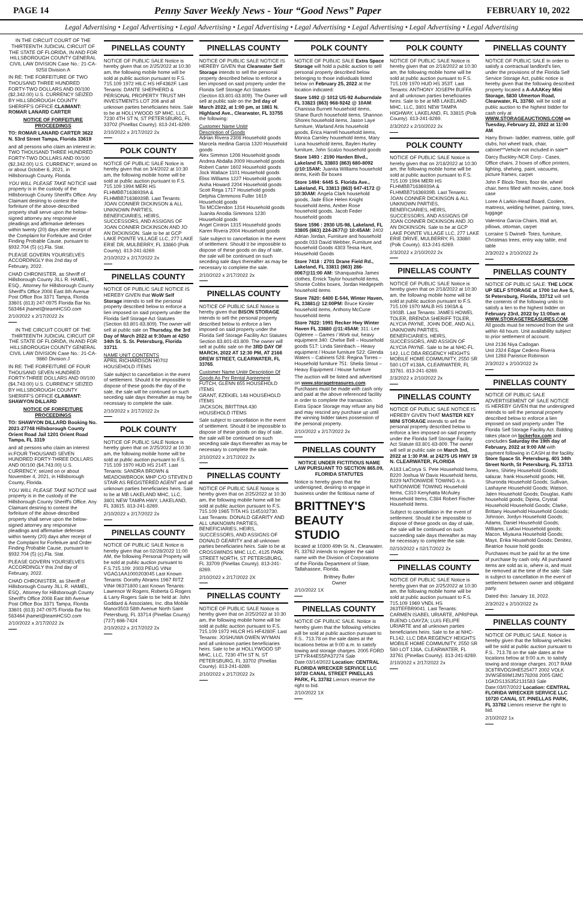PAGE 14 Penny Saver Weekly News - Your “Good News” Paper FEBRUARY 10, 2022
Legal Advertising • Legal Advertising • Legal Advertising • Legal Advertising • Legal Advertising • Legal Advertising • Legal Advertising • Legal Advertising
IN THE CIRCUIT COURT OF THE THIRTEENTH JUDICIAL CIRCUIT OF THE STATE OF FLORIDA, IN AND FOR HILLSBOROUGH COUNTY GENERAL CIVIL LAW DIVISION Case No.: 21-CA-9258 Division:A
IN RE: THE FORFEITURE OF TWO THOUSAND THREE HUNDRED FORTY-TWO DOLLARS AND 00/100 ($2,342.00) U.S. CURRENCY SEIZED BY HILLSBOROUGH COUNTY SHERIFF'S OFFICE CLAIMANT: ROMAR LANARD CARTER
NOTICE OF FORFEITURE PROCEEDINGS
TO: ROMAR LANARD CARTER 3622 N. 53rd Street Tampa, Florida 33619
and all persons who claim an interest in: TWO THOUSAND THREE HUNDRED FORTY-TWO DOLLARS AND 00/100 ($2,342.00) U.S. CURRENCY; seized on or about October 6, 2021, in Hillsborough County, Florida.
YOU WILL PLEASE TAKE NOTICE said property is in the custody of the Hillsborough County Sheriff's Office. Any Claimant desiring to contest the forfeiture of the above-described property shall serve upon the below-signed attorney any responsive pleadings and affirmative defenses within twenty (20) days after receipt of the Complaint for Forfeiture and Order Finding Probable Cause, pursuant to §932.704 (5) (c),Fla. Stat.
PLEASE GOVERN YOURSELVES ACCORDINGLY this 2nd day of February, 2022.
CHAD CHRONISTER, as Sheriff of Hillsborough County JILL R. HAMEL, ESQ., Attorney for Hillsborough County Sheriff's Office 2008 East 8th Avenue Post Office Box 3371 Tampa, Florida 33601 (813) 247-0975 Florida Bar No. 583464 jhamel@teamHCSO.com
2/10/2022 x 2/17/2022 2x
IN THE CIRCUIT COURT OF THE THIRTEENTH JUDICIAL CIRCUIT OF THE STATE OF FLORIDA, IN AND FOR HILLSBOROUGH COUNTY GENERAL CIVIL LAW DIVISION Case No.: 21-CA-9860 Division:J
IN RE: THE FORFEITURE OF FOUR THOUSAND SEVEN HUNDRED FORTY-THREE DOLLARS AND 00/100 ($4,743.00) U.S. CURRENCY SEIZED BY HILLSBOROUGH COUNTY SHERIFF'S OFFICE CLAIMANT: SHAWYON DILLARD
NOTICE OF FORFEITURE PROCEEDINGS
TO: SHAWYON DILLARD Booking No. 2021-27748 Hillsborough County Orient Road Jail 1201 Orient Road Tampa, FL 3319
and all persons who claim an interest in:FOUR THOUSAND SEVEN HUNDRED FORTY-THREE DOLLARS AND 00/100 ($4,743.00) U.S. CURRENCY; seized on or about November 4, 2021, in Hillsborough County, Florida.
YOU WILL PLEASE TAKE NOTICE said property is in the custody of the Hillsborough County Sheriff's Office. Any Claimant desiring to contest the forfeiture of the above-described property shall serve upon the below-signed attorney any responsive pleadings and affirmative defenses within twenty (20) days after receipt of the Complaint for Forfeiture and Order Finding Probable Cause, pursuant to §932.704 (5) (c),Fla. Stat.
PLEASE GOVERN YOURSELVES ACCORDINGLY this 2nd day of February, 2022.
CHAD CHRONISTER, as Sheriff of Hillsborough County JILL R. HAMEL, ESQ., Attorney for Hillsborough County Sheriff's Office 2008 East 8th Avenue Post Office Box 3371 Tampa, Florida 33601 (813) 247-0975 Florida Bar No. 583464 jhamel@teamHCSO.com
2/10/2022 x 2/17/2022 2x
PINELLAS COUNTY
NOTICE OF PUBLIC SALE Notice is hereby given that on 2/25/2022 at 10:30 am, the following mobile home will be sold at public auction pursuant to F.S. 715.109 1972 HILC HS HF4362F. Last Tenants: DANTE SHEPHERD & PERSONAL PROPERTY TRUST MH INVESTMENTS LOT 206 and all unknown parties beneficiaries heirs. Sale to be at HOLLYWOOD SP MHC, LLC, 7230 4TH ST N, ST PETERSBURG, FL 33702 (Pinellas County). 813-241-8269.
2/10/2022 x 2/17/2022 2x
POLK COUNTY
NOTICE OF PUBLIC SALE Notice is hereby given that on 3/4/2022 at 10:30 am, the following mobile home will be sold at public auction pursuant to F.S. 715.109 1994 MERI HS FLHMBB71636939A & FLHMBB71636939B. Last Tenants: JOAN CONNER DICKINSON & ALL UNKNOWN PARTIES, BENEFICIARIES, HEIRS, SUCCESSORS, AND ASSIGNS OF JOAN CONNER DICKINSON AND JO AN DICKINSON. Sale to be at GCP LAKE POINTE VILLAGE LLC, 277 LAKE ERIE DR, MULBERRY, FL 33860 (Polk County). 813-241-8269.
2/10/2022 x 2/17/2022 2x
PINELLAS COUNTY
NOTICE OF PUBLIC SALE NOTICE IS HEREBY GIVEN that WoW Self Storage intends to sell the personal property described below to enforce a lien imposed on said property under the Florida Self Storage Act Statutes (Section 83.801-83.809). The owner will sell at public sale on Thursday, the 3rd Day of March 2022 at 9:30am at 4250 34th St. S. St. Petersburg, Florida 33711.
NAME UNIT CONTENTS
APRIL RICHARDSON H0702 HOUSEHOLD ITEMS
Sale subject to cancellation in the event of settlement. Should it be impossible to dispose of these goods the day of the sale, the sale will be continued on such seceding sale days thereafter as may be necessary to complete the sale.
2/10/2022 x 2/17/2022 2x
POLK COUNTY
NOTICE OF PUBLIC SALE Notice is hereby given that on 2/25/2022 at 10:30 am, the following mobile home will be sold at public auction pursuant to F.S. 715.109 1970 HUD HS 214T. Last Tenants: SANDRA BROWN & MEADOWBROOK MHP C/O STEVEN D STAIR AS REGISTERED AGENT and all unknown parties beneficiaries heirs. Sale to be at MB LAKELAND MHC, LLC, 3801 NEW TAMPA HWY, LAKELAND, FL 33815. 813-241-8269.
2/10/2022 x 2/17/2022 2x
PINELLAS COUNTY
NOTICE OF PUBLIC SALE Notice is hereby given that on 02/28/2022 11:00 AM, the following Personal Property will be sold at public auction pursuant to F.S.715.109: 2003 PEUG VIN# VGAG1AA1000203045 Last Known Tenants: Dorothy Abrams 1967 RITZ VIN# 06371800 Last Known Tenants: Lawrence W Rogers, Roberta G Rogers & Larry Rogers Sale to be held at: John Goddard & Associates, Inc. dba Mobile Manor3503 58th Avenue North Saint Petersburg, FL 33714 (Pinellas County) (727) 686-7424
2/10/2022 x 2/17/2022 2x
PINELLAS COUNTY
NOTICE OF PUBLIC SALE NOTICE IS HEREBY GIVEN that Clearwater Self Storage intends to sell the personal property described below to enforce a lien imposed on said property under the Florida Self Storage Act Statutes (Section 83.801-83.809). The Owner will sell at public sale on the 3rd day of March 2022, at 1:00 pm, at 1861 N. Highland Ave., Clearwater, FL 33755 the following:
Customer Name Unit#
Description of Goods
Adrian Rivera 2308 Household goods
Marcela medina Garcia 1320 Household goods
Alex Simmon 1208 Household goods
Andrea Abdalla 2009 Household goods
Robert Carter 1602 Household goods
Jock Wallace 1101 Household goods
Eliss Williams 1227 Household goods
Aisha Howard 2204 Household goods
Scott Rega 1717 Household goods
Delphia Clemmons Fuller 1619 Household goods
Toi MCClendon 1314 Household goods
Juanita Anodia Simmons 1230 Household goods
Angel Cintron 1315 Household goods
Karen Rivera 2004 Household goods
Sale subject to cancellation in the event of settlement. Should it be impossible to dispose of these goods on day of sale, the sale will be continued on such seceding sale days thereafter as may be necessary to complete the sale.
2/10/2022 x 2/17/2022 2x
PINELLAS COUNTY
NOTICE OF PUBLIC SALE Notice is hereby given that BISON STORAGE intends to sell the personal property described below to enforce a lien imposed on said property under the Florida Self Storage Facility Act Statutes Section 83.801-83.809. The owner will sell at public sale on the 3RD DAY OF MARCH, 2022 AT 12:30 PM, AT 2166 DREW STREET, CLEARWATER, FL 33765.
Customer Name Unit# Description Of Goods As Per Rental Agreement
FUTCH, GLENN 655 HOUSEHOLD ITEMS
GRANT, EZEKIEL 148 HOUSEHOLD ITEMS
JACKSON, BRITTINA 430 HOUSEHOLD ITEMS
Sale subject to cancellation in the event of settlement. Should it be impossible to dispose of these goods on day of sale, the sale will be continued on such seceding sale days thereafter as may be necessary to complete the sale.
2/10/2022 x 2/17/2022 2x
PINELLAS COUNTY
NOTICE OF PUBLIC SALE Notice is hereby given that on 2/25/2022 at 10:30 am, the following mobile home will be sold at public auction pursuant to F.S. 715.109 1965 TITA HS 1145102730. Last Tenants: DONALD GEARITY AND ALL UNKNOWN PARTIES, BENEFICIARIES, HEIRS, SUCCESSORS, AND ASSIGNS OF DONALD GEARITY and all unknown parties beneficiaries heirs. Sale to be at CROSSWINDS MHC LLC, 4125 PARK STREET NORTH, ST PETERSBURG, FL 33709 (Pinellas County). 813-241-8269.
2/10/2022 x 2/17/2022 2X
PINELLAS COUNTY
NOTICE OF PUBLIC SALE Notice is hereby given that on 2/25/2022 at 10:30 am, the following mobile home will be sold at public auction pursuant to F.S. 715.109 1972 HILCR HS HF4280F. Last Tenants: JOSHUWA OWEN WYMAN and all unknown parties beneficiaries heirs. Sale to be at HOLLYWOOD SP MHC, LLC, 7230 4TH ST N, ST PETERSBURG, FL 33702 (Pinellas County). 813-241-8269.
2/10/2022 x 2/17/2022 2x
POLK COUNTY
NOTICE OF PUBLIC SALE Extra Space Storage will hold a public auction to sell personal property described below belonging to those individuals listed below on February 25, 2022 at the location indicated:
Store 1492 @ 1012 US-92 Auburndale FL 33823 (863) 968-9242 @ 10AM: Chanissa Burnett household items, Shane Burch household items, Shannon Shores household items, Jason Laye furniture, Warland Artis household goods, Erica Harrell household items, Monica Carnley household items, Mary Luna household items, Baylen Hurley furniture, John Scalzo household goods
Store 1493 : 2190 Harden Blvd., Lakeland FL 33803 (863) 680-8092 @10:15AM: Juanita Williams household items, Keith Bir boxes
Store 1494: 6445 S. Florida Ave., Lakeland, FL 33813 (863) 647-4172 @ 10:30AM: Angela Clark household goods, Jade Elice Helen Knight household items, Amber Rose household goods, Jacob Feder household goods
Store 1596 : 2930 US-98, Lakeland, FL 33805 (863) 224-2677@ 10:45AM: 2402 Adrian Jordan, Furniture and household goods 033 David Webber, Furniture and household Goods 4303 Tessa Hunt, Household Goods
Store 7418 : 2701 Drane Field Rd., Lakeland, FL 33811 (863) 286-0067@11:00 AM: Shanquashia James clothes, Ernick Taylor household items, Shonte Cobbs boxes, Jordan Hedgepeth household items
Store 7820: 6400 E-544, Winter Haven, FL 33881@ 12:00PM: Bruce Kinsler household items, Anthony McCune household items
Store 7822: 1991 Recker Hwy Winter Haven FL 33880 @11:45AM: 311: Lee Ogletree – Games / Work out, heavy equipment 340: Chelse Bell – Household goods 517: Linda Steinbach – Heavy equipment / House furniture 522: Glenda Waters – Cabinets 528: Regina Torres – Household furniture 751: Sheila Strout – Heavy Equipment / House furniture
The auction will be listed and advertised on www.storagetreasures.com. Purchases must be made with cash only and paid at the above referenced facility in order to complete the transaction. Extra Space Storage may refuse any bid and may rescind any purchase up until the winning bidder takes possession of the personal property.
2/10/2022 x 2/17/2022 2x
PINELLAS COUNTY
NOTICE UNDER FICTITIOUS NAME LAW PURSUANT TO SECTION 865.09, FLORIDA STATUTES
Notice is hereby given that the undersigned, desiring to engage in business under the fictitious name of
BRITTNEY'S BEAUTY STUDIO
located at 10300 49th St. N., Clearwater, FL 33762 intends to register the said name with the Division of Corporations of the Florida Department of State, Tallahassee, Florida.
Brittney Butler
Owner
2/10/2022 1X
PINELLAS COUNTY
NOTICE OF PUBLIC SALE. Notice is hereby given that the following vehicles will be sold at public auction pursuant to F.S.. 713.78 on the sale dates at the locations below at 9:00 a.m. to satisfy towing and storage charges. 2005 FORD 1FTYR44E55PA37274 Sale Date:03/14/2022 Location: CENTRAL FLORIDA WRECKER SERVICE LLC 10720 CANAL STREET PINELLAS PARK, FL 33782 Lienors reserve the right to bid.
2/10/2022 1X
POLK COUNTY
NOTICE OF PUBLIC SALE Notice is hereby given that on 2/18/2022 at 10:30 am, the following mobile home will be sold at public auction pursuant to F.S. 715.109 1970 HUD HS 353T. Last Tenants: ANTHONY JOSEPH BUFFA and all unknown parties beneficiaries heirs. Sale to be at MB LAKELAND MHC, LLC, 3801 NEW TAMPA HIGHWAY, LAKELAND, FL 33815 (Polk County). 813-241-8269.
2/3/2022 x 2/10/2022 2x
POLK COUNTY
NOTICE OF PUBLIC SALE Notice is hereby given that on 2/18/2022 at 10:30 am, the following mobile home will be sold at public auction pursuant to F.S. 715.109 1994 MERI HS FLHMBB71636939A & FLHMBB71636939B. Last Tenants: JOAN CONNER DICKINSON & ALL UNKNOWN PARTIES, BENEFICIARIES, HEIRS, SUCCESSORS, AND ASSIGNS OF JOAN CONNER DICKINSON AND JO AN DICKINSON. Sale to be at GCP LAKE POINTE VILLAGE LLC, 277 LAKE ERIE DRIVE, MULBERRY, FL 33860 (Polk County). 813-241-8269.
2/3/2022 x 2/10/2022 2x
PINELLAS COUNTY
NOTICE OF PUBLIC SALE Notice is hereby given that on 2/18/2022 at 10:30 am, the following mobile home will be sold at public auction pursuant to F.S. 715.109 1970 MALB HS 1903A & 1903B. Last Tenants: JAMES HOWEL TOLER, BRENDA SHERIFF TOLER, ALYCIA PAYNE, JOHN DOE, AND ALL UNKNOWN PARTIES, BENEFICIARIES, HEIRS, SUCCESSORS, AND ASSIGN OF ALYCIA PAYNE. Sale to be at NHC-FL 142, LLC DBA REGENCY HEIGHTS MOBILE HOME COMMUNITY, 2550 SR 580 LOT #138A, CLEARWATER, FL 33761. 813-241-8269.
2/3/2022 x 2/10/2022 2x
PINELLAS COUNTY
NOTICE OF PUBLIC SALE NOTICE IS HEREBY GIVEN THAT MASTER KEY MINI STORAGE intends to sell the personal property described below to enforce a lien imposed on said property under the Florida Self Storage Facility Act Statute 83.801-83-809. The owner will sell at public sale on March 3rd, 2022 at 1:30 P.M. at 24275 US HWY 19 N. CLEARWATER, FLORIDA
A183 LaCorya S. Pete Household Items, B220 Joshua W Davis Household Items, B229 NATIONWIDE TOWING /c.o. NATIONWIDE TOWING Household Items, C310 Kenyhatta McAuley Household Items, C384 Robert Fischer Household Items.
Subject to cancellation in the event of settlement. Should it be impossible to dispose of these goods on day of sale, the sale will be continued on such succeeding sale days thereafter as may be necessary to complete the sale.
02/10/2022 x 02/17/2022 2x
PINELLAS COUNTY
NOTICE OF PUBLIC SALE Notice is hereby given that on 2/25/2022 at 10:30 am, the following mobile home will be sold at public auction pursuant to F.S. 715.109 1969 VNDL HS 263TEFBR9041. Last Tenants: CARMEN ISABEL URIARTE, APRIPINA BUENO LOAYZA; LUIS FELIPE URIARTE and all unknown parties beneficiaries heirs. Sale to be at NHC-FL142, LLC DBA REGENCY HEIGHTS MOBILE HOME COMMUNITY, 2550 SR 580 LOT 138A, CLEARWATER, FL 33761 (Pinellas County). 813-241-8269.
2/10/2022 x 2/17/2022 2x
PINELLAS COUNTY
NOTICE OF PUBLIC SALE In order to satisfy a contractual landlord's lien, under the provisions of the Florida Self Service Storage Act, public notice is hereby given that the following described property located a A-AAAKey Mini Storage, 5830 Ulmerton Road, Clearwater, FL 33760, will be sold at public auction to the highest bidder for cash only at WWW.STORAGEAUCTIONS.COM on Tuesday, February 22, 2022 at 11:00 AM.
Harry Brown- ladder, mattress, table, golf clubs, hot wheel track, chair, cabinet**Vehicle not included in sale**
Darcy Buckley-NCR Corp.- Cases, Office chairs, 2 boxes of office printers, lighting, shelving, paint, vacuums, picture frames, carpet
John F Block-Totes, floor tile, wheel chair, bens filled with movies, cane, book case
Loree A Larkin-Head Board, Coolers, mattress, welding helmet, painting, totes, luggage
Valentina Garcia-Chairs, Wall art, pillows, ottoman, carpet
Lorraine S Dwinell- Totes, furniture, Christmas trees, entry way table, end table
2/3/2022 x 2/10/2022 2x
PINELLAS COUNTY
NOTICE OF PUBLIC SALE: THE LOCK UP SELF STORAGE at 1700 1st Ave S, St Petersburg, Florida, 33712 will sell the contents of the following units to satisfy a lien to the highest bidder on February 23rd, 2022 by 11:00am at WWW.STORAGETREASURES.COM. All goods must be removed from the unit within 48 hours. Unit availability subject to prior settlement of account.
Unit 2136 Niya Cadogan
Unit 2324 Edgar Cedeno Rivera
Unit 1268 Parisrice Robinson
2/3/2022 x 2/10/2022 2x
PINELLAS COUNTY
NOTICE OF PUBLIC SALE ADVERTISEMENT OF SALE NOTICE IS HEREBY GIVEN that the undersigned intends to sell the personal property described below to enforce a lien imposed on said property under The Florida Self Storage Facility Act. Bidding takes place on lockerfox.com and concludes Saturday the 19th day of February, 2022 at 9:00 AM with payment following in CASH at the facility. Store Space St. Petersburg, 401 34th Street North, St Petersburg, FL 33713. Jones, Shirley Household Goods; salazar, frank Household goods; Hill, Shuronda Household Goods; Sullivan, Lashayne Household Goods; Watson, Jalen Household Goods; Douglas, Kathi household goods; Dipina, Crystal Household Household Goods; Clarke, Brittany Household Household Goods; Johnson, Jordyn Household Goods; Adams, Daniel Household Goods; Williams, LaKiwi Household goods; Macon, Miyauna Household Goods; Mays, Erika Household Goods; Denitez, Beatrice house hold goods
Purchases must be paid for at the time of purchase by cash only. All purchased items are sold as is, where is, and must be removed at the time of the sale. Sale is subject to cancellation in the event of settlement between owner and obligated party.
Dated this: January 18, 2022.
2/3/2022 x 2/10/2022 2x
PINELLAS COUNTY
NOTICE OF PUBLIC SALE. Notice is hereby given that the following vehicles will be sold at public auction pursuant to F.S.. 713.78 on the sale dates at the locations below at 9:00 a.m. to satisfy towing and storage charges. 2017 RAM 3C6TRVDG9HE525477 2002 VOLK 3VWSE69M12M178208 2005 GMC 1GKDS13S352131583 Sale Date:03/07/2022 Location: CENTRAL FLORIDA WRECKER SERVICE LLC 10720 CANAL ST. PINELLAS PARK, FL 33782 Lienors reserve the right to bid.
2/10/2022 1x